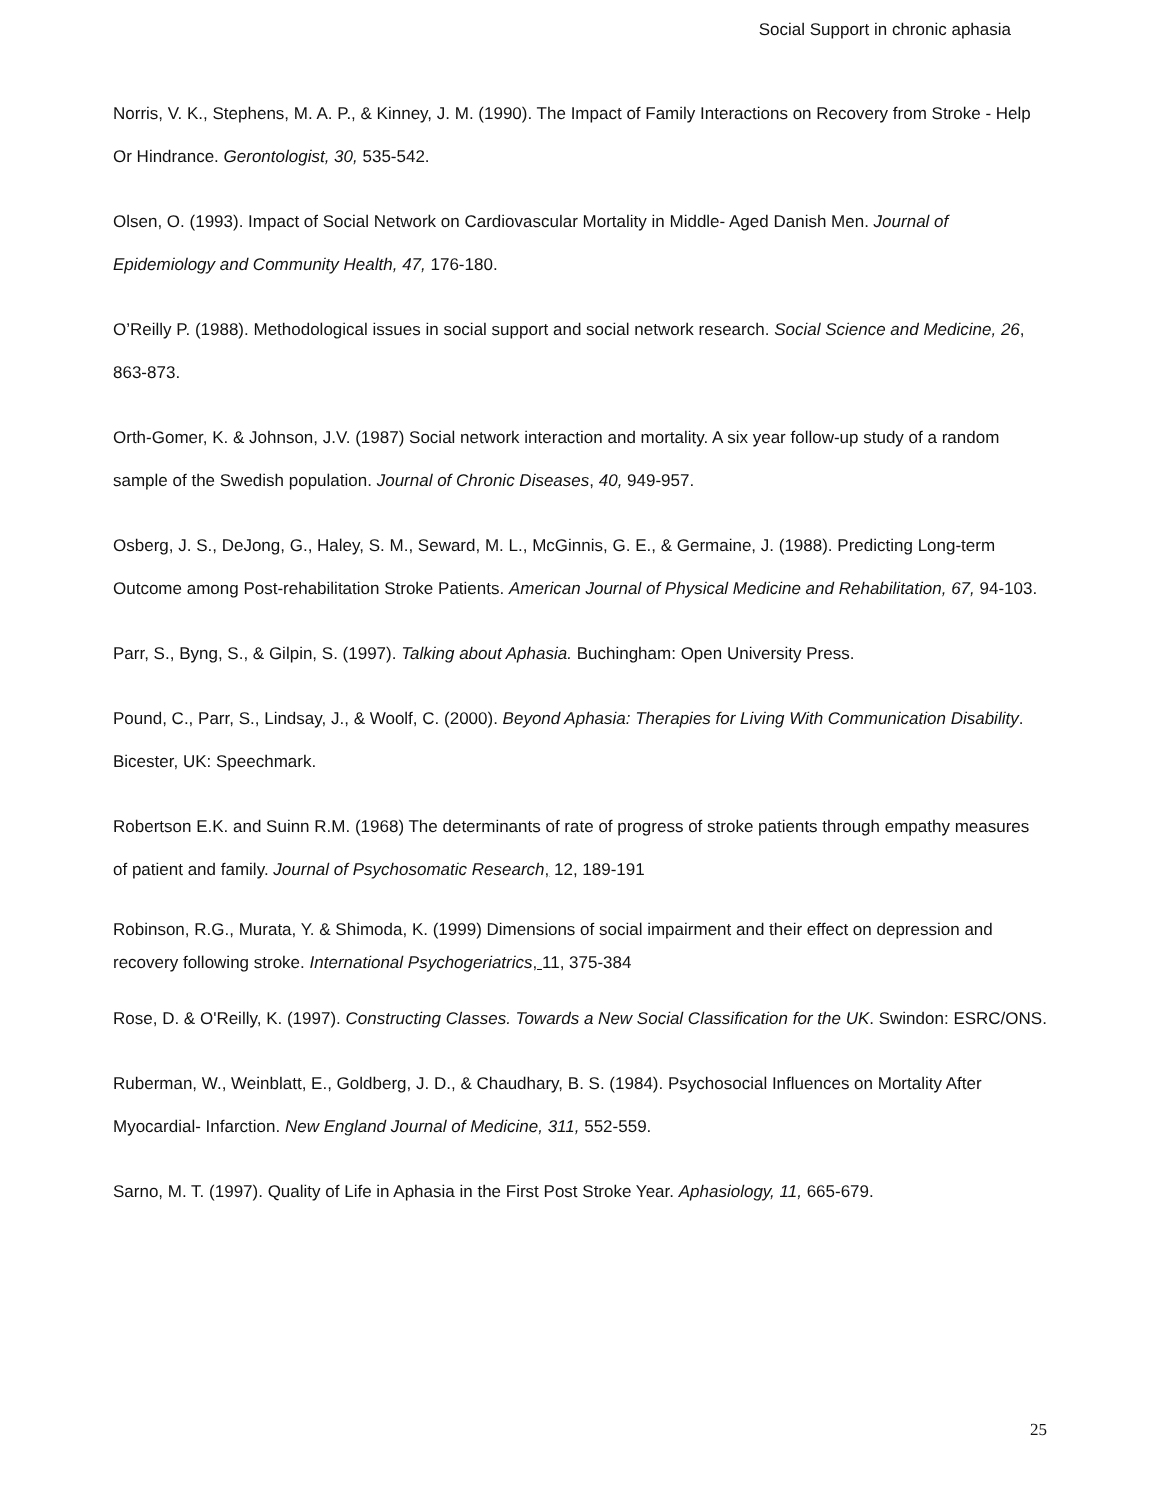Social Support in chronic aphasia
Norris, V. K., Stephens, M. A. P., & Kinney, J. M. (1990). The Impact of Family Interactions on Recovery from Stroke - Help Or Hindrance. Gerontologist, 30, 535-542.
Olsen, O. (1993). Impact of Social Network on Cardiovascular Mortality in Middle- Aged Danish Men. Journal of Epidemiology and Community Health, 47, 176-180.
O’Reilly P. (1988). Methodological issues in social support and social network research. Social Science and Medicine, 26, 863-873.
Orth-Gomer, K. & Johnson, J.V. (1987) Social network interaction and mortality. A six year follow-up study of a random sample of the Swedish population. Journal of Chronic Diseases, 40, 949-957.
Osberg, J. S., DeJong, G., Haley, S. M., Seward, M. L., McGinnis, G. E., & Germaine, J. (1988). Predicting Long-term Outcome among Post-rehabilitation Stroke Patients. American Journal of Physical Medicine and Rehabilitation, 67, 94-103.
Parr, S., Byng, S., & Gilpin, S. (1997). Talking about Aphasia. Buchingham: Open University Press.
Pound, C., Parr, S., Lindsay, J., & Woolf, C. (2000). Beyond Aphasia: Therapies for Living With Communication Disability. Bicester, UK: Speechmark.
Robertson E.K. and Suinn R.M. (1968) The determinants of rate of progress of stroke patients through empathy measures of patient and family. Journal of Psychosomatic Research, 12, 189-191
Robinson, R.G., Murata, Y. & Shimoda, K. (1999) Dimensions of social impairment and their effect on depression and recovery following stroke. International Psychogeriatrics, 11, 375-384
Rose, D. & O'Reilly, K. (1997). Constructing Classes. Towards a New Social Classification for the UK. Swindon: ESRC/ONS.
Ruberman, W., Weinblatt, E., Goldberg, J. D., & Chaudhary, B. S. (1984). Psychosocial Influences on Mortality After Myocardial- Infarction. New England Journal of Medicine, 311, 552-559.
Sarno, M. T. (1997). Quality of Life in Aphasia in the First Post Stroke Year. Aphasiology, 11, 665-679.
25